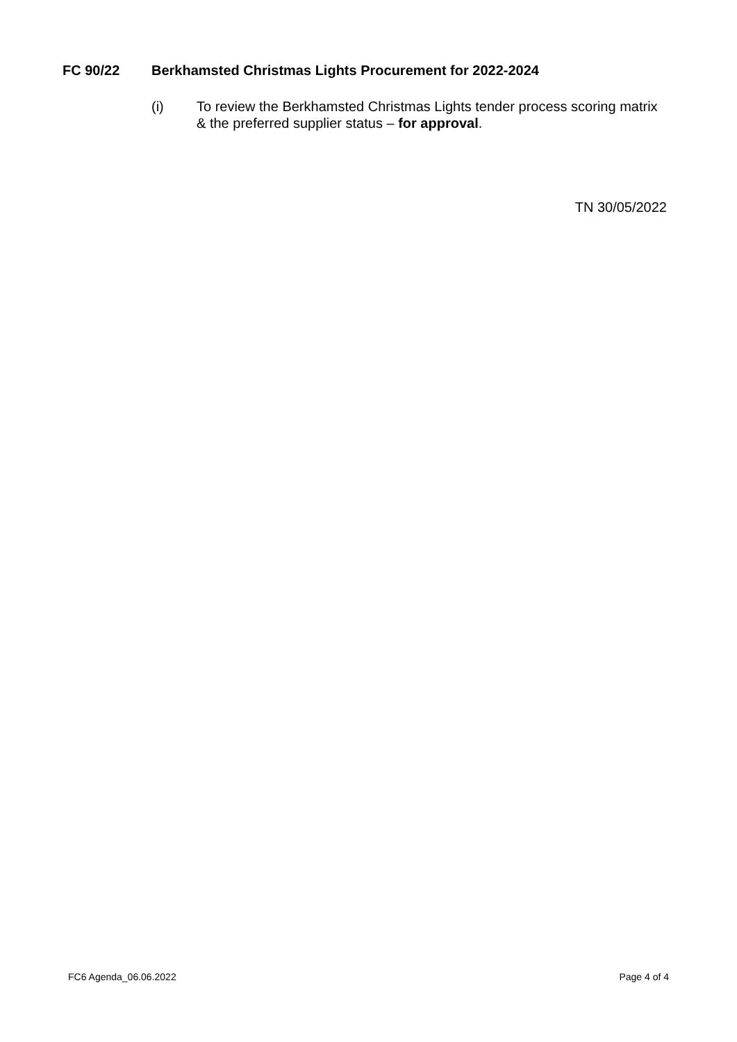FC 90/22 Berkhamsted Christmas Lights Procurement for 2022-2024
(i) To review the Berkhamsted Christmas Lights tender process scoring matrix & the preferred supplier status – for approval.
TN 30/05/2022
FC6 Agenda_06.06.2022 Page 4 of 4